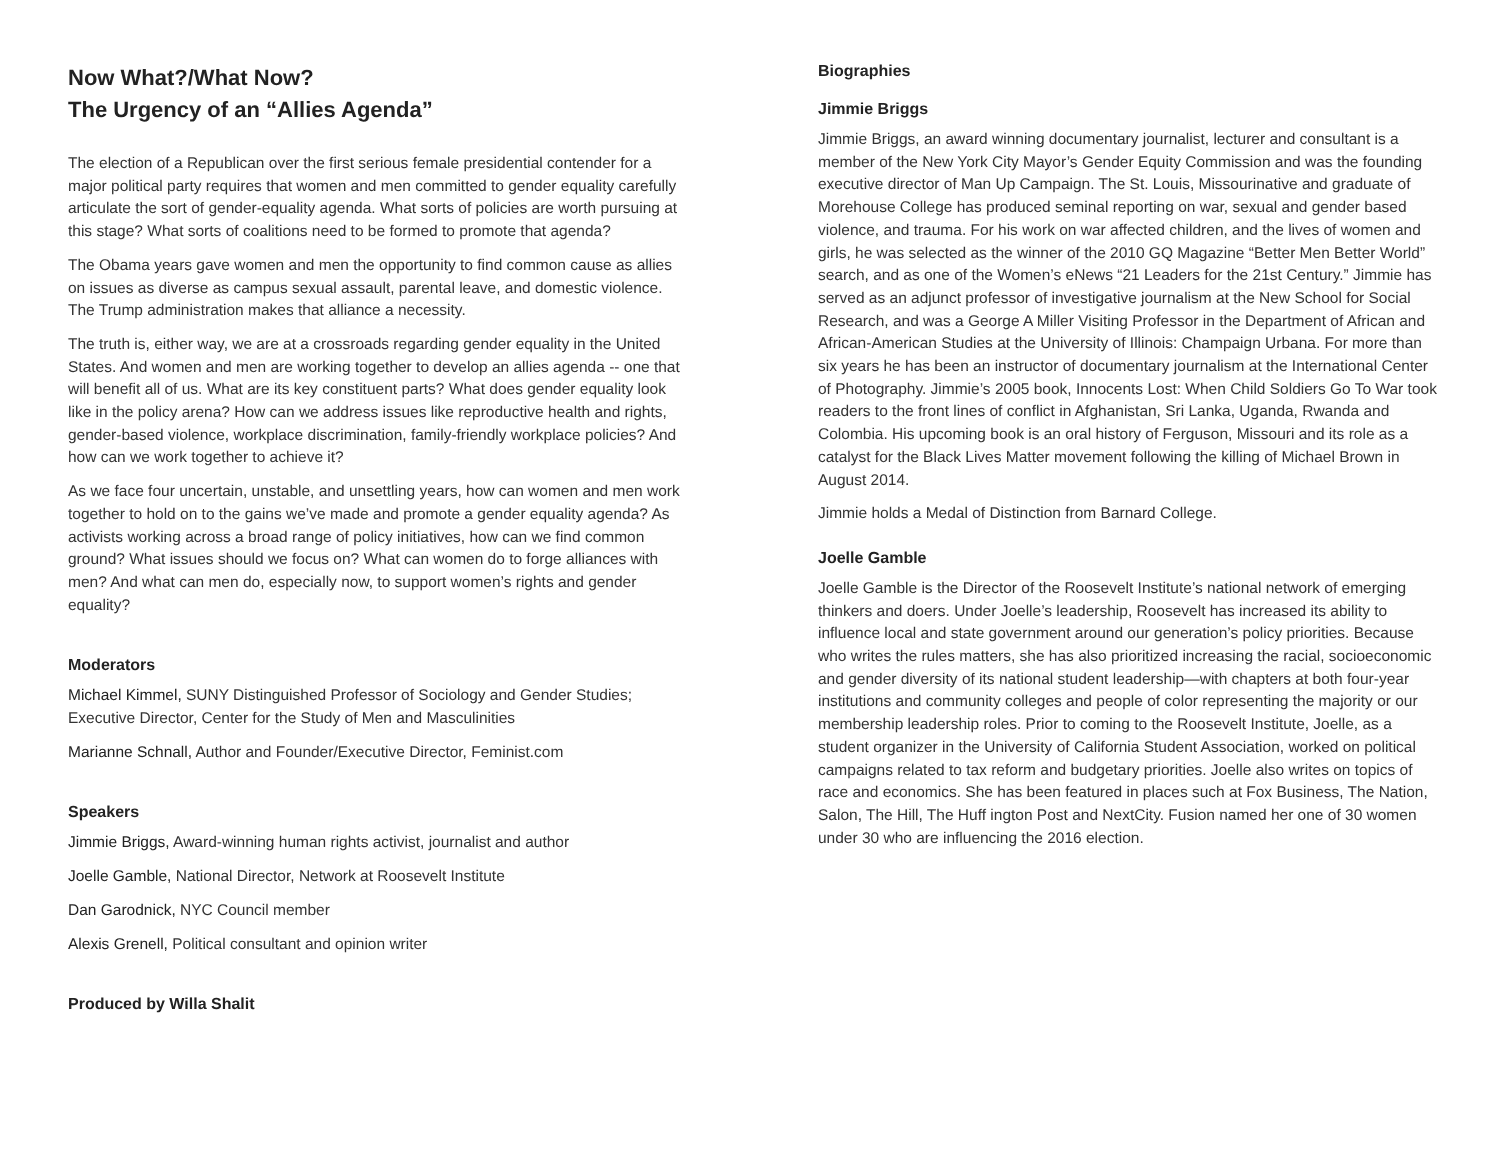Now What?/What Now?
The Urgency of an “Allies Agenda”
The election of a Republican over the first serious female presidential contender for a major political party requires that women and men committed to gender equality carefully articulate the sort of gender-equality agenda. What sorts of policies are worth pursuing at this stage? What sorts of coalitions need to be formed to promote that agenda?
The Obama years gave women and men the opportunity to find common cause as allies on issues as diverse as campus sexual assault, parental leave, and domestic violence. The Trump administration makes that alliance a necessity.
The truth is, either way, we are at a crossroads regarding gender equality in the United States. And women and men are working together to develop an allies agenda -- one that will benefit all of us. What are its key constituent parts? What does gender equality look like in the policy arena? How can we address issues like reproductive health and rights, gender-based violence, workplace discrimination, family-friendly workplace policies? And how can we work together to achieve it?
As we face four uncertain, unstable, and unsettling years, how can women and men work together to hold on to the gains we’ve made and promote a gender equality agenda? As activists working across a broad range of policy initiatives, how can we find common ground? What issues should we focus on? What can women do to forge alliances with men? And what can men do, especially now, to support women’s rights and gender equality?
Moderators
Michael Kimmel, SUNY Distinguished Professor of Sociology and Gender Studies; Executive Director, Center for the Study of Men and Masculinities
Marianne Schnall, Author and Founder/Executive Director, Feminist.com
Speakers
Jimmie Briggs, Award-winning human rights activist, journalist and author
Joelle Gamble, National Director, Network at Roosevelt Institute
Dan Garodnick, NYC Council member
Alexis Grenell, Political consultant and opinion writer
Produced by Willa Shalit
Biographies
Jimmie Briggs
Jimmie Briggs, an award winning documentary journalist, lecturer and consultant is a member of the New York City Mayor’s Gender Equity Commission and was the founding executive director of Man Up Campaign. The St. Louis, Missourinative and graduate of Morehouse College has produced seminal reporting on war, sexual and gender based violence, and trauma. For his work on war affected children, and the lives of women and girls, he was selected as the winner of the 2010 GQ Magazine “Better Men Better World” search, and as one of the Women’s eNews “21 Leaders for the 21st Century.” Jimmie has served as an adjunct professor of investigative journalism at the New School for Social Research, and was a George A Miller Visiting Professor in the Department of African and African-American Studies at the University of Illinois: Champaign Urbana. For more than six years he has been an instructor of documentary journalism at the International Center of Photography. Jimmie’s 2005 book, Innocents Lost: When Child Soldiers Go To War took readers to the front lines of conflict in Afghanistan, Sri Lanka, Uganda, Rwanda and Colombia. His upcoming book is an oral history of Ferguson, Missouri and its role as a catalyst for the Black Lives Matter movement following the killing of Michael Brown in August 2014.
Jimmie holds a Medal of Distinction from Barnard College.
Joelle Gamble
Joelle Gamble is the Director of the Roosevelt Institute’s national network of emerging thinkers and doers. Under Joelle’s leadership, Roosevelt has increased its ability to influence local and state government around our generation’s policy priorities. Because who writes the rules matters, she has also prioritized increasing the racial, socioeconomic and gender diversity of its national student leadership—with chapters at both four-year institutions and community colleges and people of color representing the majority or our membership leadership roles. Prior to coming to the Roosevelt Institute, Joelle, as a student organizer in the University of California Student Association, worked on political campaigns related to tax reform and budgetary priorities. Joelle also writes on topics of race and economics. She has been featured in places such at Fox Business, The Nation, Salon, The Hill, The Huff ington Post and NextCity. Fusion named her one of 30 women under 30 who are influencing the 2016 election.